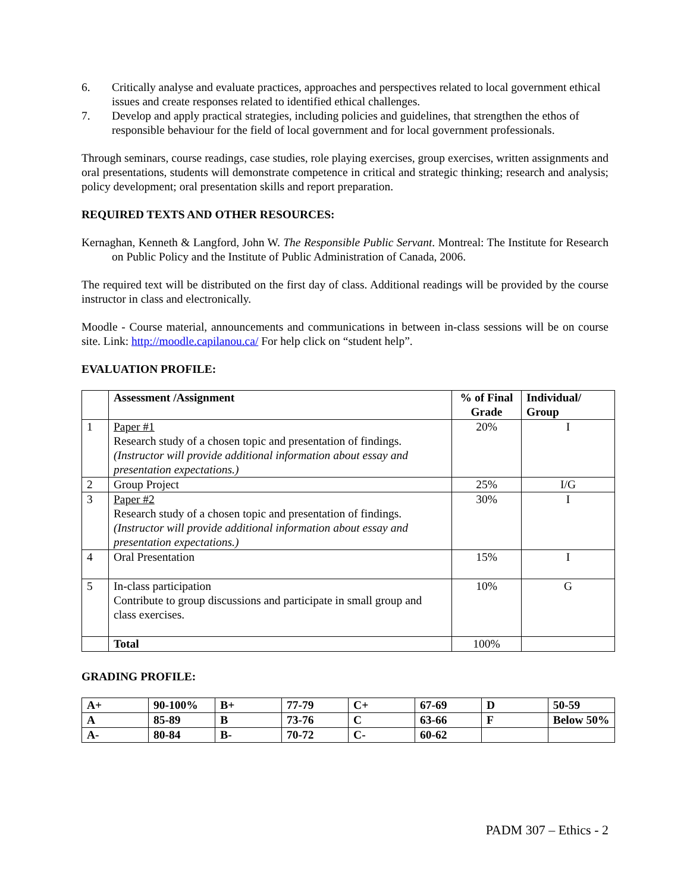6. Critically analyse and evaluate practices, approaches and perspectives related to local government ethical issues and create responses related to identified ethical challenges.
7. Develop and apply practical strategies, including policies and guidelines, that strengthen the ethos of responsible behaviour for the field of local government and for local government professionals.
Through seminars, course readings, case studies, role playing exercises, group exercises, written assignments and oral presentations, students will demonstrate competence in critical and strategic thinking; research and analysis; policy development; oral presentation skills and report preparation.
REQUIRED TEXTS AND OTHER RESOURCES:
Kernaghan, Kenneth & Langford, John W. The Responsible Public Servant. Montreal: The Institute for Research on Public Policy and the Institute of Public Administration of Canada, 2006.
The required text will be distributed on the first day of class. Additional readings will be provided by the course instructor in class and electronically.
Moodle - Course material, announcements and communications in between in-class sessions will be on course site. Link: http://moodle.capilanou.ca/ For help click on “student help”.
EVALUATION PROFILE:
| | Assessment /Assignment | % of Final Grade | Individual/ Group |
| --- | --- | --- | --- |
| 1 | Paper #1 Research study of a chosen topic and presentation of findings. (Instructor will provide additional information about essay and presentation expectations.) | 20% | I |
| 2 | Group Project | 25% | I/G |
| 3 | Paper #2 Research study of a chosen topic and presentation of findings. (Instructor will provide additional information about essay and presentation expectations.) | 30% | I |
| 4 | Oral Presentation | 15% | I |
| 5 | In-class participation Contribute to group discussions and participate in small group and class exercises. | 10% | G |
| | Total | 100% | |
GRADING PROFILE:
| A+ | 90-100% | B+ | 77-79 | C+ | 67-69 | D | 50-59 |
| A | 85-89 | B | 73-76 | C | 63-66 | F | Below 50% |
| A- | 80-84 | B- | 70-72 | C- | 60-62 | | |
PADM 307 – Ethics - 2